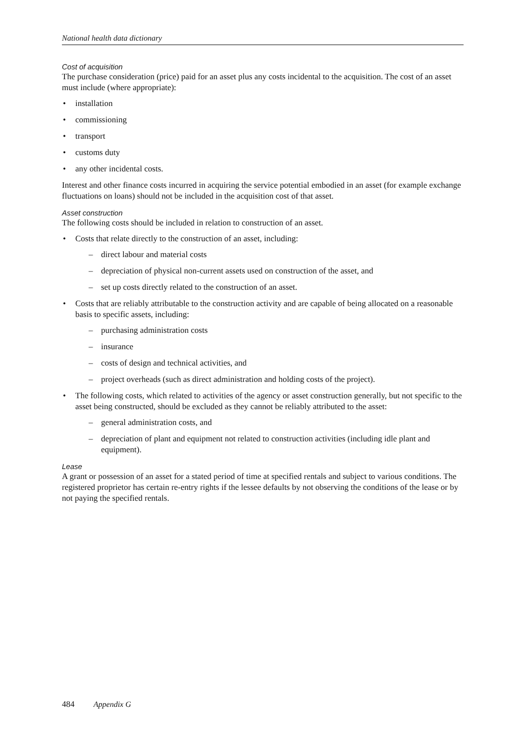National health data dictionary
Cost of acquisition
The purchase consideration (price) paid for an asset plus any costs incidental to the acquisition. The cost of an asset must include (where appropriate):
• installation
• commissioning
• transport
• customs duty
• any other incidental costs.
Interest and other finance costs incurred in acquiring the service potential embodied in an asset (for example exchange fluctuations on loans) should not be included in the acquisition cost of that asset.
Asset construction
The following costs should be included in relation to construction of an asset.
• Costs that relate directly to the construction of an asset, including:
– direct labour and material costs
– depreciation of physical non-current assets used on construction of the asset, and
– set up costs directly related to the construction of an asset.
• Costs that are reliably attributable to the construction activity and are capable of being allocated on a reasonable basis to specific assets, including:
– purchasing administration costs
– insurance
– costs of design and technical activities, and
– project overheads (such as direct administration and holding costs of the project).
• The following costs, which related to activities of the agency or asset construction generally, but not specific to the asset being constructed, should be excluded as they cannot be reliably attributed to the asset:
– general administration costs, and
– depreciation of plant and equipment not related to construction activities (including idle plant and equipment).
Lease
A grant or possession of an asset for a stated period of time at specified rentals and subject to various conditions. The registered proprietor has certain re-entry rights if the lessee defaults by not observing the conditions of the lease or by not paying the specified rentals.
484 Appendix G